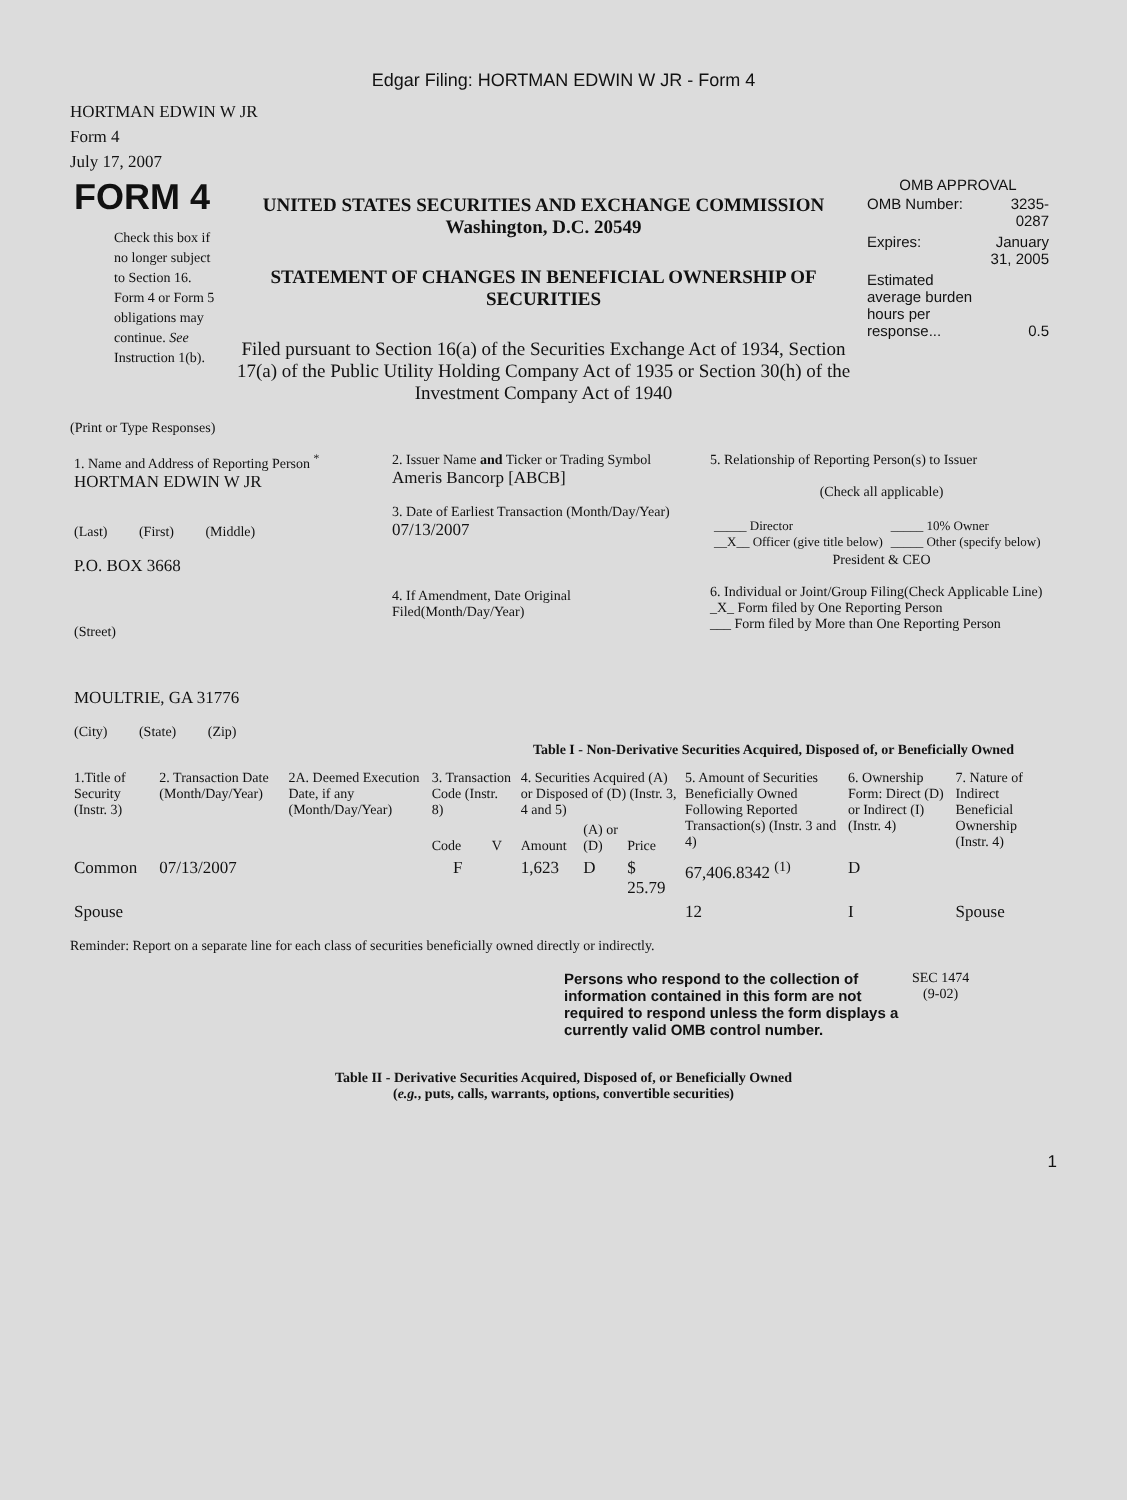Edgar Filing: HORTMAN EDWIN W JR - Form 4
HORTMAN EDWIN W JR
Form 4
July 17, 2007
| FORM 4 Check this box if no longer subject to Section 16. Form 4 or Form 5 obligations may continue. See Instruction 1(b). | UNITED STATES SECURITIES AND EXCHANGE COMMISSION Washington, D.C. 20549 STATEMENT OF CHANGES IN BENEFICIAL OWNERSHIP OF SECURITIES Filed pursuant to Section 16(a) of the Securities Exchange Act of 1934, Section 17(a) of the Public Utility Holding Company Act of 1935 or Section 30(h) of the Investment Company Act of 1940 | OMB APPROVAL / OMB Number: / 3235-0287 / / Expires: / January 31, 2005 / / Estimated average burden hours per response... / 0.5 / |
(Print or Type Responses)
| 1. Name and Address of Reporting Person <sup>*</sup> HORTMAN EDWIN W JR (Last) (First) (Middle) P.O. BOX 3668 (Street) MOULTRIE, GA 31776 (City) (State) (Zip) | 2. Issuer Name and Ticker or Trading Symbol Ameris Bancorp [ABCB] 3. Date of Earliest Transaction (Month/Day/Year) 07/13/2007 4. If Amendment, Date Original Filed(Month/Day/Year) | 5. Relationship of Reporting Person(s) to Issuer (Check all applicable) / _____ Director __X__ Officer (give title below) / _____ 10% Owner _____ Other (specify below) / President & CEO 6. Individual or Joint/Group Filing(Check Applicable Line) _X_ Form filed by One Reporting Person ___ Form filed by More than One Reporting Person |
Table I - Non-Derivative Securities Acquired, Disposed of, or Beneficially Owned
| 1.Title of Security (Instr. 3) | 2. Transaction Date (Month/Day/Year) | 2A. Deemed Execution Date, if any (Month/Day/Year) | 3. Transaction Code (Instr. 8) | | 4. Securities Acquired (A) or Disposed of (D) (Instr. 3, 4 and 5) | | | 5. Amount of Securities Beneficially Owned Following Reported Transaction(s) (Instr. 3 and 4) | 6. Ownership Form: Direct (D) or Indirect (I) (Instr. 4) | 7. Nature of Indirect Beneficial Ownership (Instr. 4) |
| --- | --- | --- | --- | --- | --- | --- | --- | --- | --- | --- |
| | | | Code | V | Amount | (A) or (D) | Price | | | |
| Common | 07/13/2007 | | F | | 1,623 | D | $ 25.79 | 67,406.8342 <sup>(1)</sup> | D | |
| Spouse | | | | | | | | 12 | I | Spouse |
Reminder: Report on a separate line for each class of securities beneficially owned directly or indirectly.
| Persons who respond to the collection of information contained in this form are not required to respond unless the form displays a currently valid OMB control number. | SEC 1474 (9-02) |
Table II - Derivative Securities Acquired, Disposed of, or Beneficially Owned
(e.g., puts, calls, warrants, options, convertible securities)
1